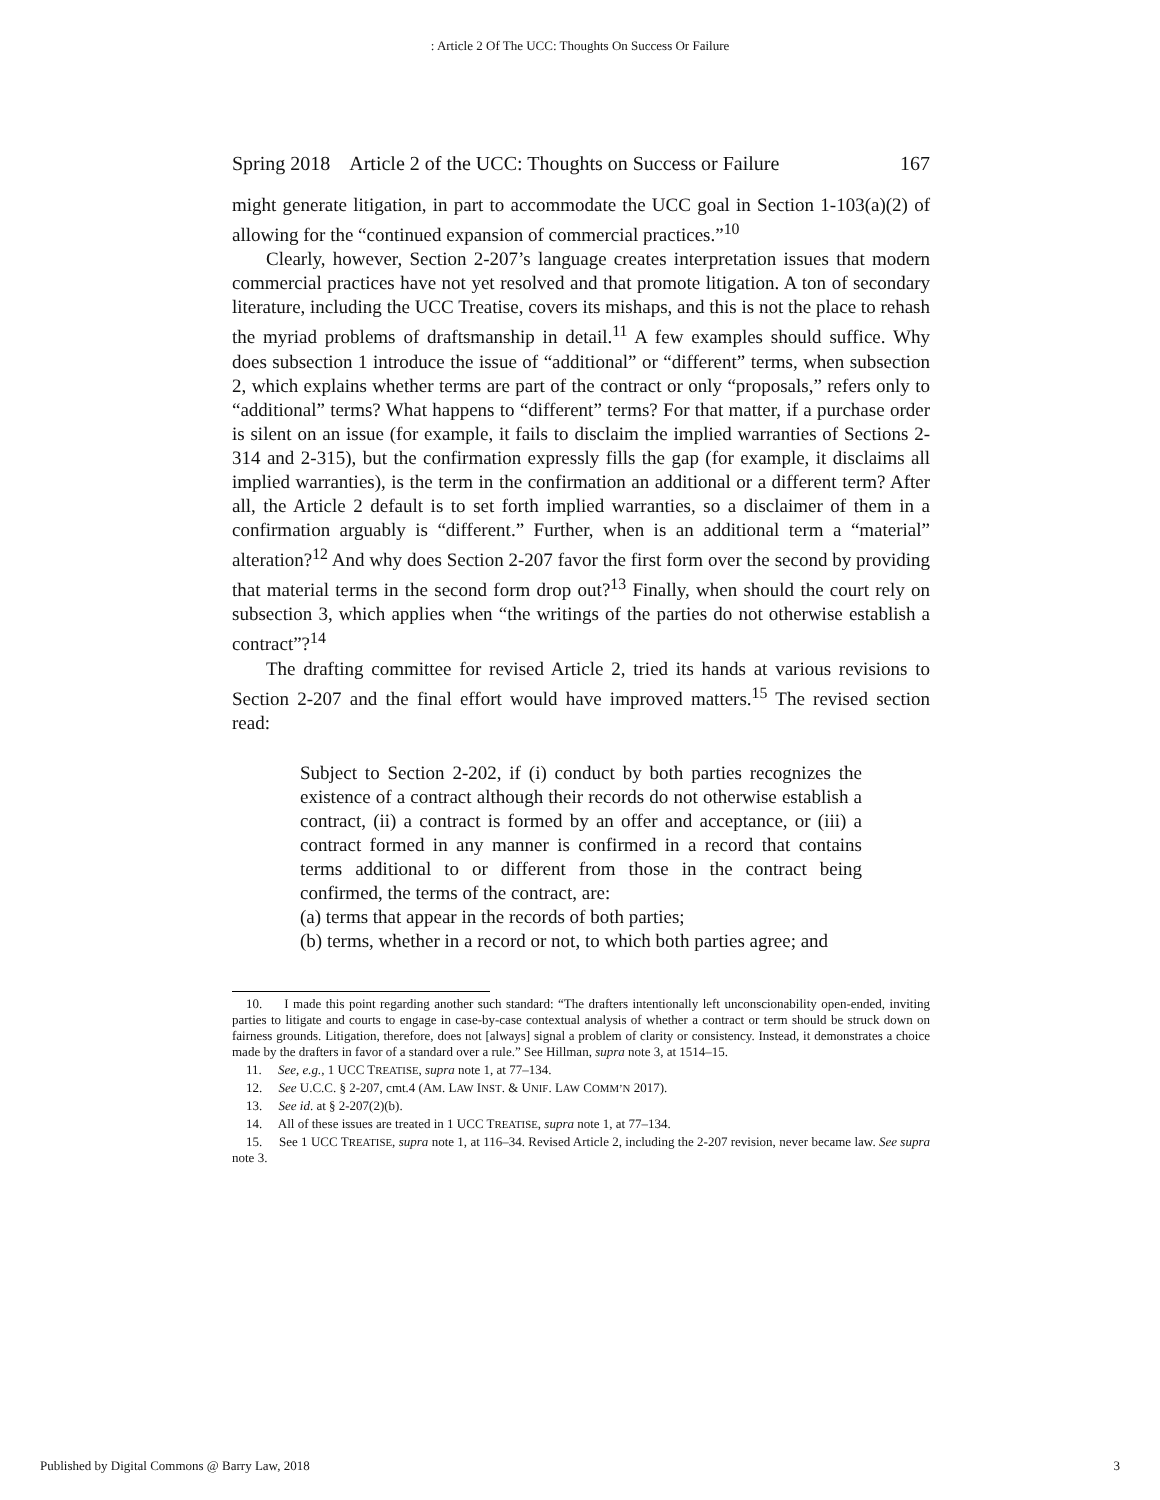: Article 2 Of The UCC: Thoughts On Success Or Failure
Spring 2018 Article 2 of the UCC: Thoughts on Success or Failure 167
might generate litigation, in part to accommodate the UCC goal in Section 1-103(a)(2) of allowing for the “continued expansion of commercial practices.”<sup>10</sup>
Clearly, however, Section 2-207’s language creates interpretation issues that modern commercial practices have not yet resolved and that promote litigation. A ton of secondary literature, including the UCC Treatise, covers its mishaps, and this is not the place to rehash the myriad problems of draftsmanship in detail.<sup>11</sup> A few examples should suffice. Why does subsection 1 introduce the issue of “additional” or “different” terms, when subsection 2, which explains whether terms are part of the contract or only “proposals,” refers only to “additional” terms? What happens to “different” terms? For that matter, if a purchase order is silent on an issue (for example, it fails to disclaim the implied warranties of Sections 2-314 and 2-315), but the confirmation expressly fills the gap (for example, it disclaims all implied warranties), is the term in the confirmation an additional or a different term? After all, the Article 2 default is to set forth implied warranties, so a disclaimer of them in a confirmation arguably is “different.” Further, when is an additional term a “material” alteration?<sup>12</sup> And why does Section 2-207 favor the first form over the second by providing that material terms in the second form drop out?<sup>13</sup> Finally, when should the court rely on subsection 3, which applies when “the writings of the parties do not otherwise establish a contract”?<sup>14</sup>
The drafting committee for revised Article 2, tried its hands at various revisions to Section 2-207 and the final effort would have improved matters.<sup>15</sup> The revised section read:
Subject to Section 2-202, if (i) conduct by both parties recognizes the existence of a contract although their records do not otherwise establish a contract, (ii) a contract is formed by an offer and acceptance, or (iii) a contract formed in any manner is confirmed in a record that contains terms additional to or different from those in the contract being confirmed, the terms of the contract, are:
(a) terms that appear in the records of both parties;
(b) terms, whether in a record or not, to which both parties agree; and
10. I made this point regarding another such standard: “The drafters intentionally left unconscionability open-ended, inviting parties to litigate and courts to engage in case-by-case contextual analysis of whether a contract or term should be struck down on fairness grounds. Litigation, therefore, does not [always] signal a problem of clarity or consistency. Instead, it demonstrates a choice made by the drafters in favor of a standard over a rule.” See Hillman, supra note 3, at 1514–15.
11. See, e.g., 1 UCC TREATISE, supra note 1, at 77–134.
12. See U.C.C. § 2-207, cmt.4 (AM. LAW INST. & UNIF. LAW COMM’N 2017).
13. See id. at § 2-207(2)(b).
14. All of these issues are treated in 1 UCC TREATISE, supra note 1, at 77–134.
15. See 1 UCC TREATISE, supra note 1, at 116–34. Revised Article 2, including the 2-207 revision, never became law. See supra note 3.
Published by Digital Commons @ Barry Law, 2018 3